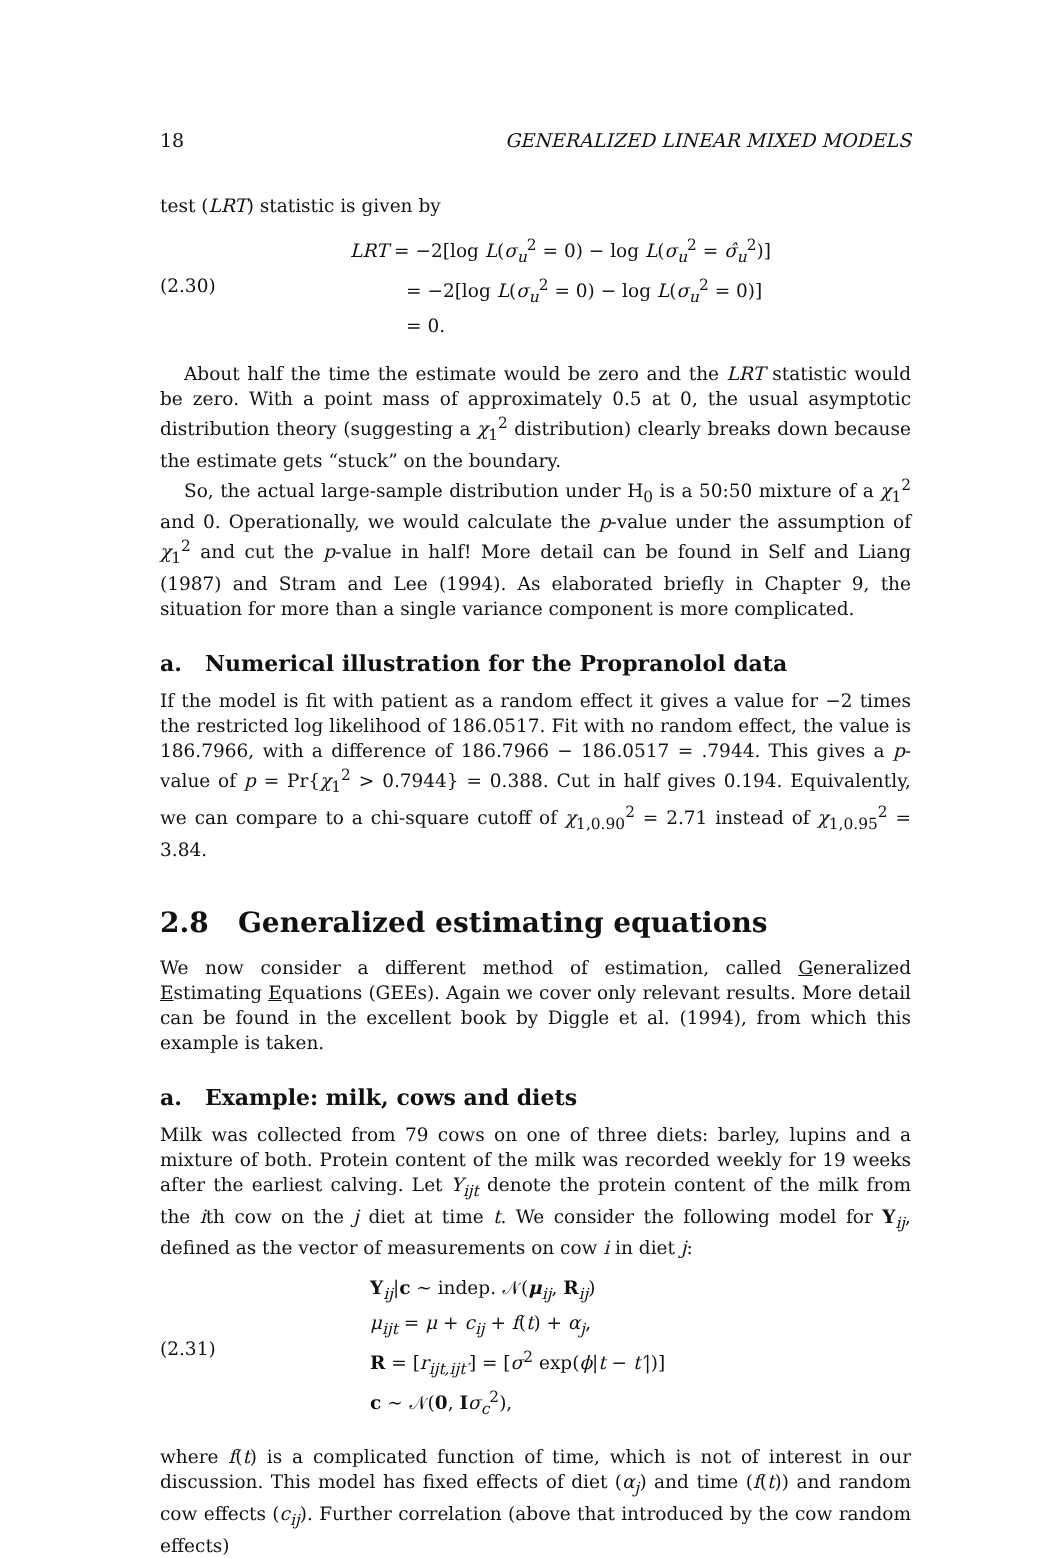18 GENERALIZED LINEAR MIXED MODELS
test (LRT) statistic is given by
(2.30)
LRT = −2[log L(σ<sub>u</sub><sup>2</sup> = 0) − log L(σ<sub>u</sub><sup>2</sup> = σ̂<sub>u</sub><sup>2</sup>)]
= −2[log L(σ<sub>u</sub><sup>2</sup> = 0) − log L(σ<sub>u</sub><sup>2</sup> = 0)]
= 0.
About half the time the estimate would be zero and the LRT statistic would be zero. With a point mass of approximately 0.5 at 0, the usual asymptotic distribution theory (suggesting a χ<sub>1</sub><sup>2</sup> distribution) clearly breaks down because the estimate gets “stuck” on the boundary.
So, the actual large-sample distribution under H<sub>0</sub> is a 50:50 mixture of a χ<sub>1</sub><sup>2</sup> and 0. Operationally, we would calculate the p-value under the assumption of χ<sub>1</sub><sup>2</sup> and cut the p-value in half! More detail can be found in Self and Liang (1987) and Stram and Lee (1994). As elaborated briefly in Chapter 9, the situation for more than a single variance component is more complicated.
a. Numerical illustration for the Propranolol data
If the model is fit with patient as a random effect it gives a value for −2 times the restricted log likelihood of 186.0517. Fit with no random effect, the value is 186.7966, with a difference of 186.7966 − 186.0517 = .7944. This gives a p-value of p = Pr{χ<sub>1</sub><sup>2</sup> > 0.7944} = 0.388. Cut in half gives 0.194. Equivalently, we can compare to a chi-square cutoff of χ<sub>1,0.90</sub><sup>2</sup> = 2.71 instead of χ<sub>1,0.95</sub><sup>2</sup> = 3.84.
2.8 Generalized estimating equations
We now consider a different method of estimation, called Generalized Estimating Equations (GEEs). Again we cover only relevant results. More detail can be found in the excellent book by Diggle et al. (1994), from which this example is taken.
a. Example: milk, cows and diets
Milk was collected from 79 cows on one of three diets: barley, lupins and a mixture of both. Protein content of the milk was recorded weekly for 19 weeks after the earliest calving. Let Y<sub>ijt</sub> denote the protein content of the milk from the ith cow on the j diet at time t. We consider the following model for Y<sub>ij</sub>, defined as the vector of measurements on cow i in diet j:
(2.31)
Y<sub>ij</sub>|c ∼ indep. 𝒩(μ<sub>ij</sub>, R<sub>ij</sub>)
μ<sub>ijt</sub> = μ + c<sub>ij</sub> + f(t) + α<sub>j</sub>,
R = [r<sub>ijt,ijt′</sub>] = [σ<sup>2</sup> exp(ϕ|t − t′|)]
c ∼ 𝒩(0, Iσ<sub>c</sub><sup>2</sup>),
where f(t) is a complicated function of time, which is not of interest in our discussion. This model has fixed effects of diet (α<sub>j</sub>) and time (f(t)) and random cow effects (c<sub>ij</sub>). Further correlation (above that introduced by the cow random effects)